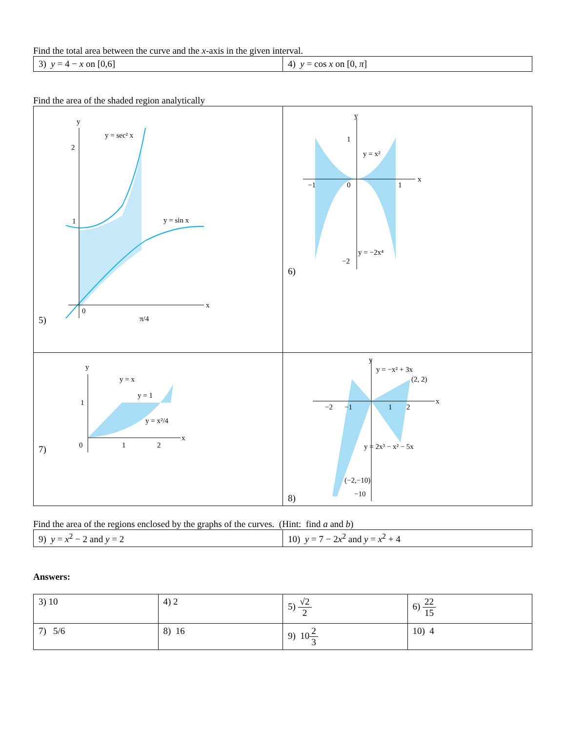Find the total area between the curve and the x-axis in the given interval.
| 3) y = 4 − x on [0,6] | 4) y = cos x on [0, π ] |
Find the area of the shaded region analytically
| 5) y 2 1 0 π/4 x y = sec² x y = sin x | 6) y 1 −1 0 1 x −2 y = x² y = −2x⁴ |
| 7) y 1 0 1 2 x y = x y = 1 y = x²/4 | 8) y y = −x² + 3x (2, 2) −2 −1 1 2 x y = 2x³ − x² − 5x (−2,−10) −10 |
Find the area of the regions enclosed by the graphs of the curves. (Hint: find a and b)
| 9) y = x<sup>2</sup> − 2 and y = 2 | 10) y = 7 − 2 x<sup>2</sup> and y = x<sup>2</sup> + 4 |
Answers:
| 3) 10 | 4) 2 | 5) √2 2 | 6) 22 15 |
| 7) 5/6 | 8) 16 | 9) 10 2 3 | 10) 4 |